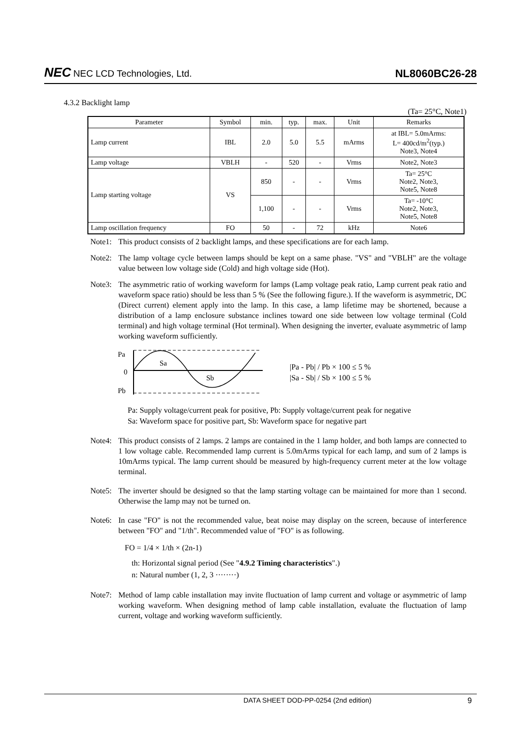NEC NEC LCD Technologies, Ltd.
NL8060BC26-28
4.3.2 Backlight lamp
(Ta= 25°C, Note1)
| Parameter | Symbol | min. | typ. | max. | Unit | Remarks |
| --- | --- | --- | --- | --- | --- | --- |
| Lamp current | IBL | 2.0 | 5.0 | 5.5 | mArms | at IBL= 5.0mArms: L= 400cd/m<sup>2</sup>(typ.) Note3, Note4 |
| Lamp voltage | VBLH | - | 520 | - | Vrms | Note2, Note3 |
| Lamp starting voltage | VS | 850 | - | - | Vrms | Ta= 25°C Note2, Note3, Note5, Note8 |
| | | 1,100 | - | - | Vrms | Ta= -10°C Note2, Note3, Note5, Note8 |
| Lamp oscillation frequency | FO | 50 | - | 72 | kHz | Note6 |
Note1: This product consists of 2 backlight lamps, and these specifications are for each lamp.
Note2: The lamp voltage cycle between lamps should be kept on a same phase. "VS" and "VBLH" are the voltage value between low voltage side (Cold) and high voltage side (Hot).
Note3: The asymmetric ratio of working waveform for lamps (Lamp voltage peak ratio, Lamp current peak ratio and waveform space ratio) should be less than 5 % (See the following figure.). If the waveform is asymmetric, DC (Direct current) element apply into the lamp. In this case, a lamp lifetime may be shortened, because a distribution of a lamp enclosure substance inclines toward one side between low voltage terminal (Cold terminal) and high voltage terminal (Hot terminal). When designing the inverter, evaluate asymmetric of lamp working waveform sufficiently.
Pa
0
Pb
Sa
Sb
|Pa - Pb| / Pb × 100 ≤ 5 %
|Sa - Sb| / Sb × 100 ≤ 5 %
Pa: Supply voltage/current peak for positive, Pb: Supply voltage/current peak for negative
Sa: Waveform space for positive part, Sb: Waveform space for negative part
Note4: This product consists of 2 lamps. 2 lamps are contained in the 1 lamp holder, and both lamps are connected to 1 low voltage cable. Recommended lamp current is 5.0mArms typical for each lamp, and sum of 2 lamps is 10mArms typical. The lamp current should be measured by high-frequency current meter at the low voltage terminal.
Note5: The inverter should be designed so that the lamp starting voltage can be maintained for more than 1 second. Otherwise the lamp may not be turned on.
Note6: In case "FO" is not the recommended value, beat noise may display on the screen, because of interference between "FO" and "1/th". Recommended value of "FO" is as following.
FO = 1/4 × 1/th × (2n-1)
th: Horizontal signal period (See "4.9.2 Timing characteristics".)
n: Natural number (1, 2, 3 ········)
Note7: Method of lamp cable installation may invite fluctuation of lamp current and voltage or asymmetric of lamp working waveform. When designing method of lamp cable installation, evaluate the fluctuation of lamp current, voltage and working waveform sufficiently.
DATA SHEET DOD-PP-0254 (2nd edition) 9